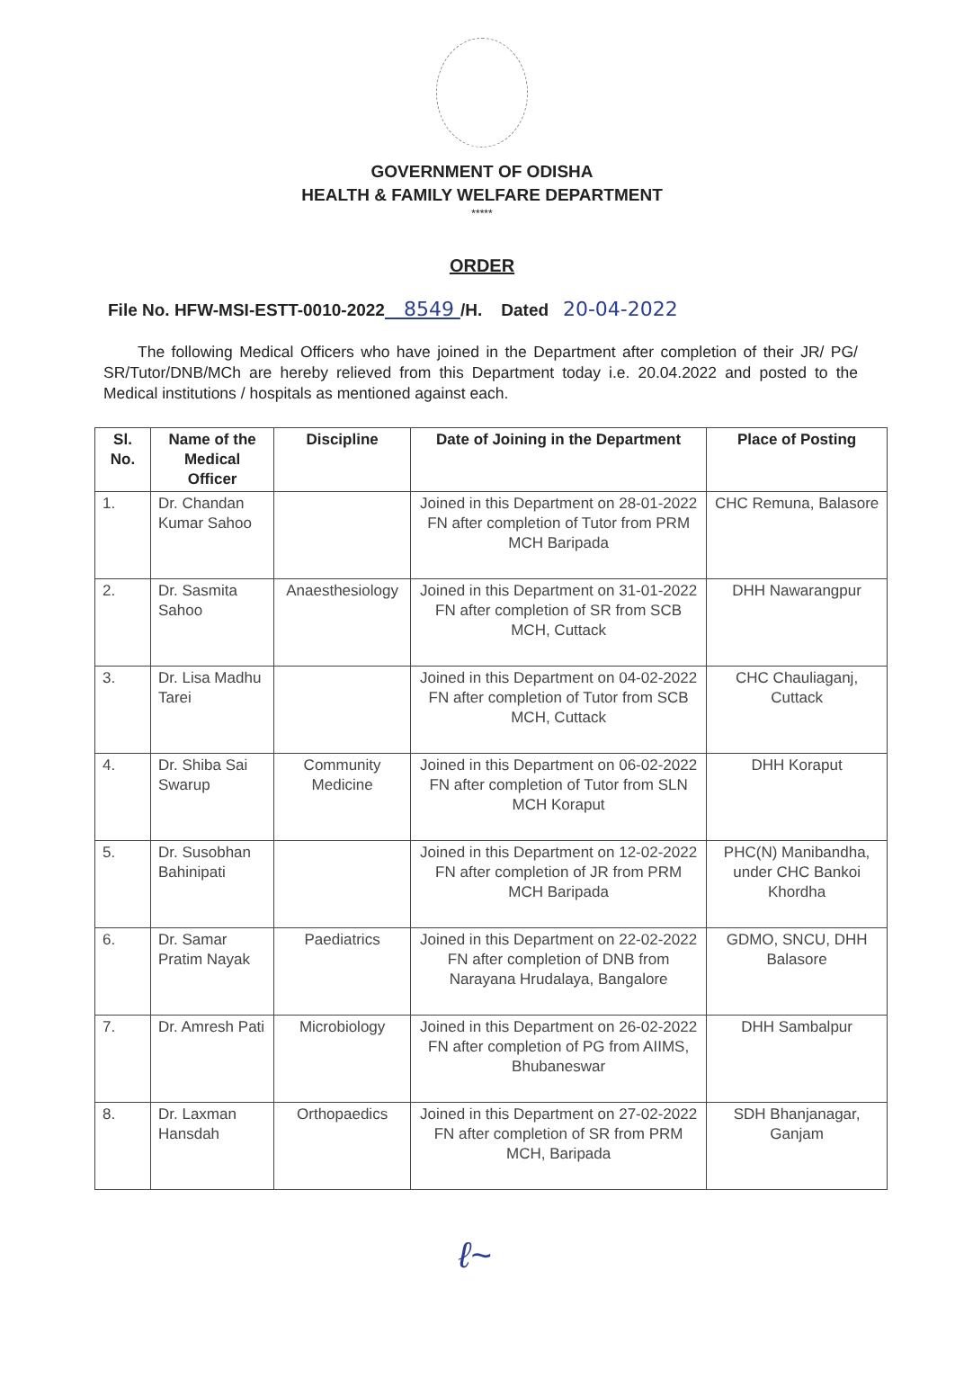GOVERNMENT OF ODISHA
HEALTH & FAMILY WELFARE DEPARTMENT
*****
ORDER
File No. HFW-MSI-ESTT-0010-2022 8549 /H. Dated 20-04-2022
The following Medical Officers who have joined in the Department after completion of their JR/ PG/ SR/Tutor/DNB/MCh are hereby relieved from this Department today i.e. 20.04.2022 and posted to the Medical institutions / hospitals as mentioned against each.
| Sl. No. | Name of the Medical Officer | Discipline | Date of Joining in the Department | Place of Posting |
| --- | --- | --- | --- | --- |
| 1. | Dr. Chandan Kumar Sahoo | | Joined in this Department on 28-01-2022 FN after completion of Tutor from PRM MCH Baripada | CHC Remuna, Balasore |
| 2. | Dr. Sasmita Sahoo | Anaesthesiology | Joined in this Department on 31-01-2022 FN after completion of SR from SCB MCH, Cuttack | DHH Nawarangpur |
| 3. | Dr. Lisa Madhu Tarei | | Joined in this Department on 04-02-2022 FN after completion of Tutor from SCB MCH, Cuttack | CHC Chauliaganj, Cuttack |
| 4. | Dr. Shiba Sai Swarup | Community Medicine | Joined in this Department on 06-02-2022 FN after completion of Tutor from SLN MCH Koraput | DHH Koraput |
| 5. | Dr. Susobhan Bahinipati | | Joined in this Department on 12-02-2022 FN after completion of JR from PRM MCH Baripada | PHC(N) Manibandha, under CHC Bankoi Khordha |
| 6. | Dr. Samar Pratim Nayak | Paediatrics | Joined in this Department on 22-02-2022 FN after completion of DNB from Narayana Hrudalaya, Bangalore | GDMO, SNCU, DHH Balasore |
| 7. | Dr. Amresh Pati | Microbiology | Joined in this Department on 26-02-2022 FN after completion of PG from AIIMS, Bhubaneswar | DHH Sambalpur |
| 8. | Dr. Laxman Hansdah | Orthopaedics | Joined in this Department on 27-02-2022 FN after completion of SR from PRM MCH, Baripada | SDH Bhanjanagar, Ganjam |
ℓ~